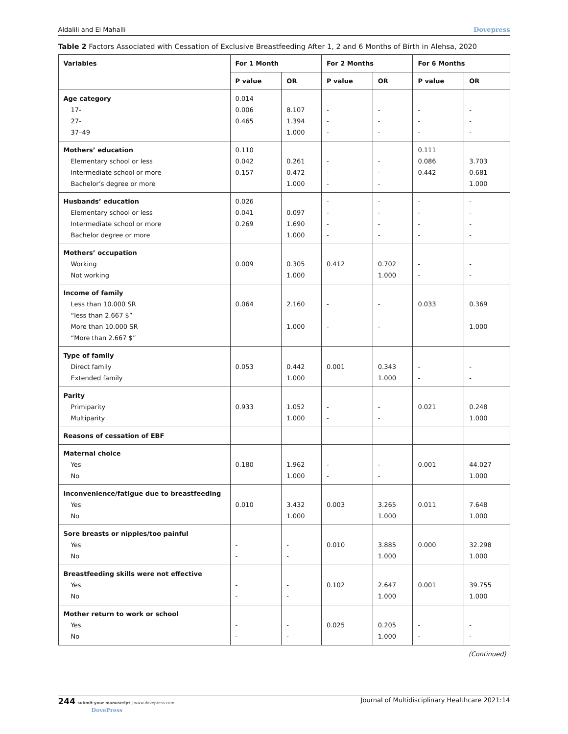Aldalili and El Mahalli Dovepress
Table 2 Factors Associated with Cessation of Exclusive Breastfeeding After 1, 2 and 6 Months of Birth in Alehsa, 2020
| Variables | For 1 Month | | For 2 Months | | For 6 Months | |
| --- | --- | --- | --- | --- | --- | --- |
| | P value | OR | P value | OR | P value | OR |
| Age category 17- 27- 37–49 | 0.014 0.006 0.465 | 8.107 1.394 1.000 | - - - | - - - | - - - | - - - |
| Mothers’ education Elementary school or less Intermediate school or more Bachelor’s degree or more | 0.110 0.042 0.157 | 0.261 0.472 1.000 | - - - | - - - | 0.111 0.086 0.442 | 3.703 0.681 1.000 |
| Husbands’ education Elementary school or less Intermediate school or more Bachelor degree or more | 0.026 0.041 0.269 | 0.097 1.690 1.000 | - - - - | - - - - | - - - - | - - - - |
| Mothers’ occupation Working Not working | 0.009 | 0.305 1.000 | 0.412 | 0.702 1.000 | - - | - - |
| Income of family Less than 10.000 SR “less than 2.667 $” More than 10.000 SR “More than 2.667 $” | 0.064 | 2.160 1.000 | - - | - - | 0.033 | 0.369 1.000 |
| Type of family Direct family Extended family | 0.053 | 0.442 1.000 | 0.001 | 0.343 1.000 | - - | - - |
| Parity Primiparity Multiparity | 0.933 | 1.052 1.000 | - - | - - | 0.021 | 0.248 1.000 |
| Reasons of cessation of EBF | | | | | | |
| Maternal choice Yes No | 0.180 | 1.962 1.000 | - - | - - | 0.001 | 44.027 1.000 |
| Inconvenience/fatigue due to breastfeeding Yes No | 0.010 | 3.432 1.000 | 0.003 | 3.265 1.000 | 0.011 | 7.648 1.000 |
| Sore breasts or nipples/too painful Yes No | - - | - - | 0.010 | 3.885 1.000 | 0.000 | 32.298 1.000 |
| Breastfeeding skills were not effective Yes No | - - | - - | 0.102 | 2.647 1.000 | 0.001 | 39.755 1.000 |
| Mother return to work or school Yes No | - - | - - | 0.025 | 0.205 1.000 | - - | - - |
(Continued)
244 submit your manuscript | www.dovepress.com
DovePress
Journal of Multidisciplinary Healthcare 2021:14